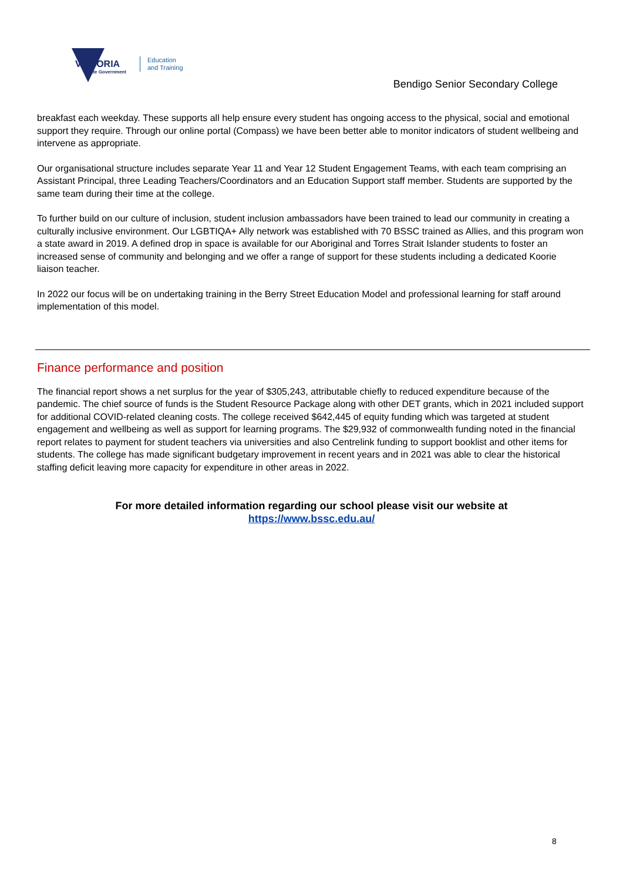VICTORIA
State Government
Education
and Training
Bendigo Senior Secondary College
breakfast each weekday. These supports all help ensure every student has ongoing access to the physical, social and emotional support they require. Through our online portal (Compass) we have been better able to monitor indicators of student wellbeing and intervene as appropriate.
Our organisational structure includes separate Year 11 and Year 12 Student Engagement Teams, with each team comprising an Assistant Principal, three Leading Teachers/Coordinators and an Education Support staff member. Students are supported by the same team during their time at the college.
To further build on our culture of inclusion, student inclusion ambassadors have been trained to lead our community in creating a culturally inclusive environment. Our LGBTIQA+ Ally network was established with 70 BSSC trained as Allies, and this program won a state award in 2019. A defined drop in space is available for our Aboriginal and Torres Strait Islander students to foster an increased sense of community and belonging and we offer a range of support for these students including a dedicated Koorie liaison teacher.
In 2022 our focus will be on undertaking training in the Berry Street Education Model and professional learning for staff around implementation of this model.
Finance performance and position
The financial report shows a net surplus for the year of $305,243, attributable chiefly to reduced expenditure because of the pandemic. The chief source of funds is the Student Resource Package along with other DET grants, which in 2021 included support for additional COVID-related cleaning costs. The college received $642,445 of equity funding which was targeted at student engagement and wellbeing as well as support for learning programs. The $29,932 of commonwealth funding noted in the financial report relates to payment for student teachers via universities and also Centrelink funding to support booklist and other items for students. The college has made significant budgetary improvement in recent years and in 2021 was able to clear the historical staffing deficit leaving more capacity for expenditure in other areas in 2022.
For more detailed information regarding our school please visit our website at
https://www.bssc.edu.au/
8